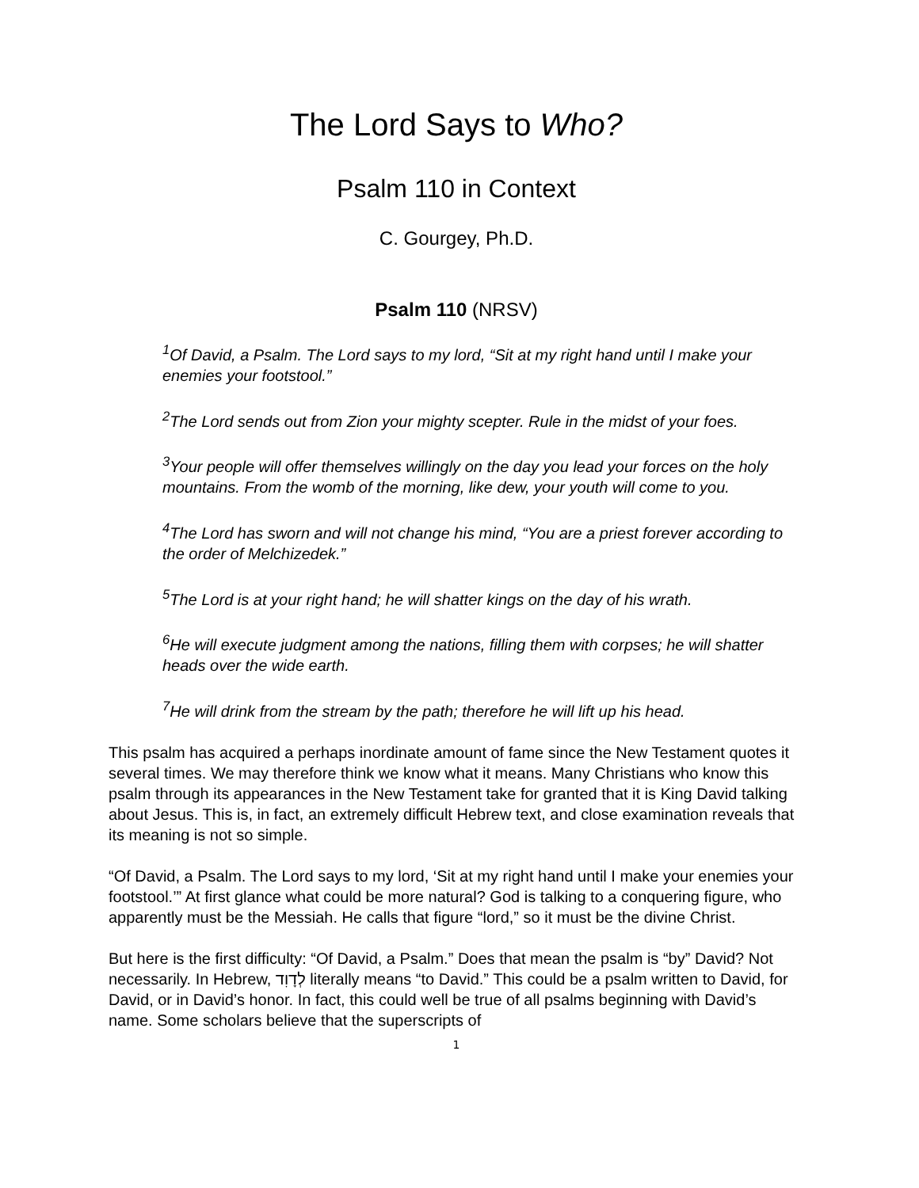The Lord Says to Who?
Psalm 110 in Context
C. Gourgey, Ph.D.
Psalm 110 (NRSV)
<sup>1</sup> Of David, a Psalm. The Lord says to my lord, “Sit at my right hand until I make your enemies your footstool.”
<sup>2</sup> The Lord sends out from Zion your mighty scepter. Rule in the midst of your foes.
<sup>3</sup> Your people will offer themselves willingly on the day you lead your forces on the holy mountains. From the womb of the morning, like dew, your youth will come to you.
<sup>4</sup> The Lord has sworn and will not change his mind, “You are a priest forever according to the order of Melchizedek.”
<sup>5</sup> The Lord is at your right hand; he will shatter kings on the day of his wrath.
<sup>6</sup>He will execute judgment among the nations, filling them with corpses; he will shatter heads over the wide earth.
<sup>7</sup>He will drink from the stream by the path; therefore he will lift up his head.
This psalm has acquired a perhaps inordinate amount of fame since the New Testament quotes it several times. We may therefore think we know what it means. Many Christians who know this psalm through its appearances in the New Testament take for granted that it is King David talking about Jesus. This is, in fact, an extremely difficult Hebrew text, and close examination reveals that its meaning is not so simple.
“Of David, a Psalm. The Lord says to my lord, ‘Sit at my right hand until I make your enemies your footstool.’” At first glance what could be more natural? God is talking to a conquering figure, who apparently must be the Messiah. He calls that figure “lord,” so it must be the divine Christ.
But here is the first difficulty: “Of David, a Psalm.” Does that mean the psalm is “by” David? Not necessarily. In Hebrew, לְדָוִד literally means “to David.” This could be a psalm written to David, for David, or in David’s honor. In fact, this could well be true of all psalms beginning with David’s name. Some scholars believe that the superscripts of
1